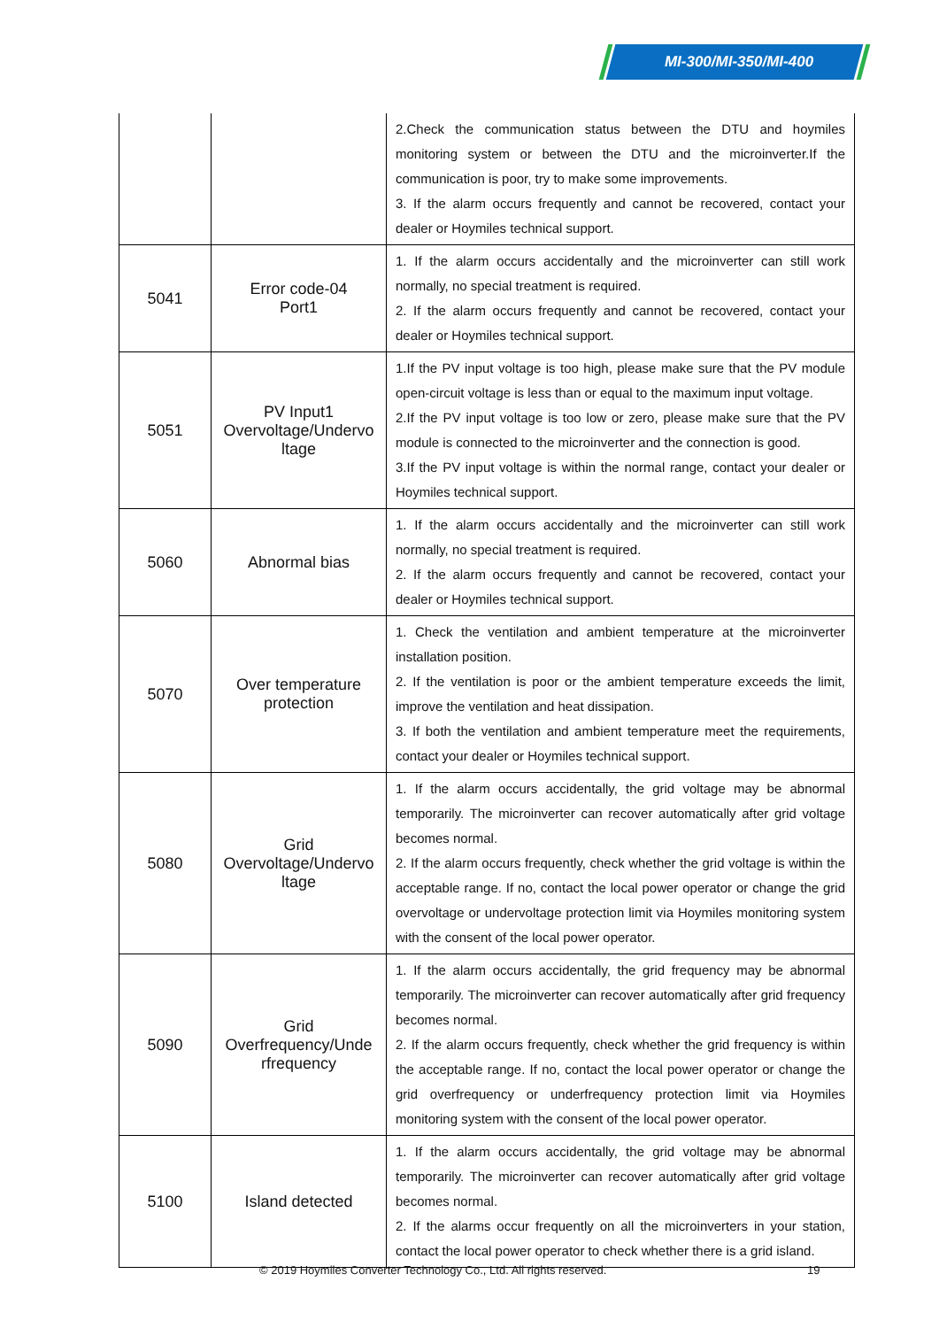MI-300/MI-350/MI-400
| | | 2.Check the communication status between the DTU and hoymiles monitoring system or between the DTU and the microinverter.If the communication is poor, try to make some improvements. 3. If the alarm occurs frequently and cannot be recovered, contact your dealer or Hoymiles technical support. |
| 5041 | Error code-04 Port1 | 1. If the alarm occurs accidentally and the microinverter can still work normally, no special treatment is required. 2. If the alarm occurs frequently and cannot be recovered, contact your dealer or Hoymiles technical support. |
| 5051 | PV Input1 Overvoltage/Undervo ltage | 1.If the PV input voltage is too high, please make sure that the PV module open-circuit voltage is less than or equal to the maximum input voltage. 2.If the PV input voltage is too low or zero, please make sure that the PV module is connected to the microinverter and the connection is good. 3.If the PV input voltage is within the normal range, contact your dealer or Hoymiles technical support. |
| 5060 | Abnormal bias | 1. If the alarm occurs accidentally and the microinverter can still work normally, no special treatment is required. 2. If the alarm occurs frequently and cannot be recovered, contact your dealer or Hoymiles technical support. |
| 5070 | Over temperature protection | 1. Check the ventilation and ambient temperature at the microinverter installation position. 2. If the ventilation is poor or the ambient temperature exceeds the limit, improve the ventilation and heat dissipation. 3. If both the ventilation and ambient temperature meet the requirements, contact your dealer or Hoymiles technical support. |
| 5080 | Grid Overvoltage/Undervo ltage | 1. If the alarm occurs accidentally, the grid voltage may be abnormal temporarily. The microinverter can recover automatically after grid voltage becomes normal. 2. If the alarm occurs frequently, check whether the grid voltage is within the acceptable range. If no, contact the local power operator or change the grid overvoltage or undervoltage protection limit via Hoymiles monitoring system with the consent of the local power operator. |
| 5090 | Grid Overfrequency/Unde rfrequency | 1. If the alarm occurs accidentally, the grid frequency may be abnormal temporarily. The microinverter can recover automatically after grid frequency becomes normal. 2. If the alarm occurs frequently, check whether the grid frequency is within the acceptable range. If no, contact the local power operator or change the grid overfrequency or underfrequency protection limit via Hoymiles monitoring system with the consent of the local power operator. |
| 5100 | Island detected | 1. If the alarm occurs accidentally, the grid voltage may be abnormal temporarily. The microinverter can recover automatically after grid voltage becomes normal. 2. If the alarms occur frequently on all the microinverters in your station, contact the local power operator to check whether there is a grid island. |
© 2019 Hoymiles Converter Technology Co., Ltd. All rights reserved. 19